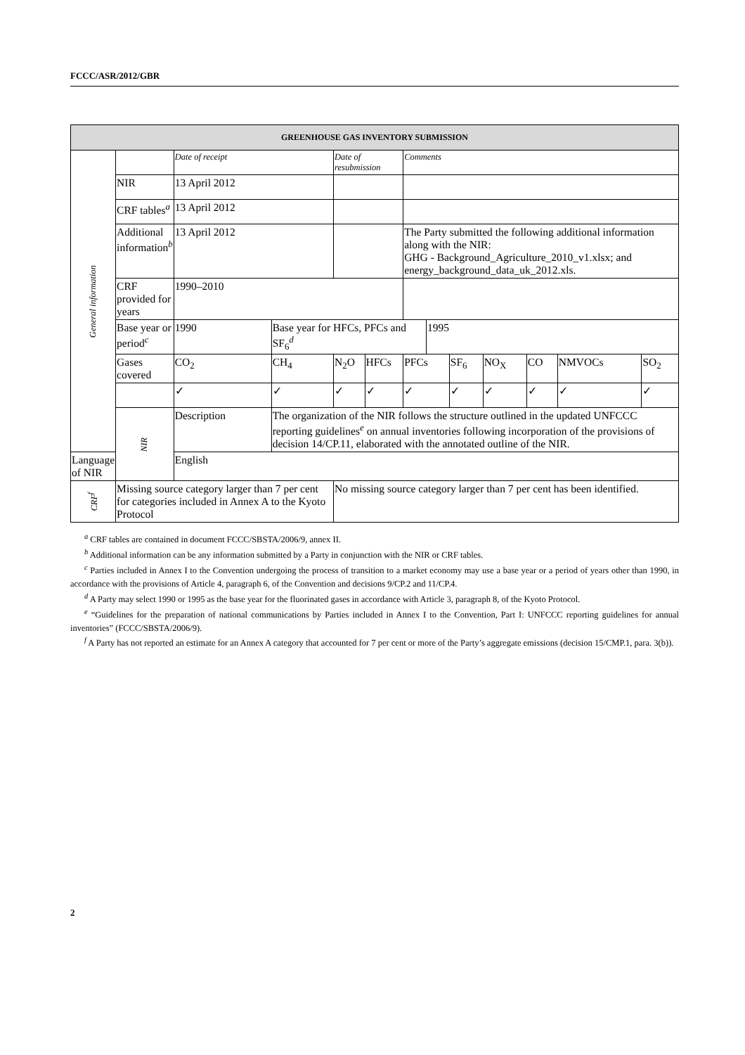FCCC/ASR/2012/GBR
| GREENHOUSE GAS INVENTORY SUBMISSION | | | | | | | | | | | | |
| --- | --- | --- | --- | --- | --- | --- | --- | --- | --- | --- | --- | --- |
| General information | | Date of receipt | | Date of resubmission | | Comments | | | | | | |
| | NIR | 13 April 2012 | | | | | | | | | | |
| | CRF tables<sup>a</sup> | 13 April 2012 | | | | | | | | | | |
| | Additional information<sup>b</sup> | 13 April 2012 | | | | The Party submitted the following additional information along with the NIR: GHG - Background_Agriculture_2010_v1.xlsx; and energy_background_data_uk_2012.xls. | | | | | | |
| | CRF provided for years | 1990–2010 | | | | | | | | | | |
| | Base year or period<sup>c</sup> | 1990 | Base year for HFCs, PFCs and SF<sub>6</sub><sup>d</sup> | | | | 1995 | | | | | |
| | Gases covered | CO<sub>2</sub> | CH<sub>4</sub> | N<sub>2</sub>O | HFCs | PFCs | | SF<sub>6</sub> | NO<sub>X</sub> | CO | NMVOCs | SO<sub>2</sub> |
| | | ✓ | ✓ | ✓ | ✓ | ✓ | | ✓ | ✓ | ✓ | ✓ | ✓ |
| | NIR | Description | The organization of the NIR follows the structure outlined in the updated UNFCCC reporting guidelines<sup>e</sup> on annual inventories following incorporation of the provisions of decision 14/CP.11, elaborated with the annotated outline of the NIR. | | | | | | | | | |
| Language of NIR | | English | | | | | | | | | | |
| CRF<sup>f</sup> | Missing source category larger than 7 per cent for categories included in Annex A to the Kyoto Protocol | | | No missing source category larger than 7 per cent has been identified. | | | | | | | | |
<sup>a</sup> CRF tables are contained in document FCCC/SBSTA/2006/9, annex II.
<sup>b</sup> Additional information can be any information submitted by a Party in conjunction with the NIR or CRF tables.
<sup>c</sup> Parties included in Annex I to the Convention undergoing the process of transition to a market economy may use a base year or a period of years other than 1990, in accordance with the provisions of Article 4, paragraph 6, of the Convention and decisions 9/CP.2 and 11/CP.4.
<sup>d</sup> A Party may select 1990 or 1995 as the base year for the fluorinated gases in accordance with Article 3, paragraph 8, of the Kyoto Protocol.
<sup>e</sup> “Guidelines for the preparation of national communications by Parties included in Annex I to the Convention, Part I: UNFCCC reporting guidelines for annual inventories” (FCCC/SBSTA/2006/9).
<sup>f</sup> A Party has not reported an estimate for an Annex A category that accounted for 7 per cent or more of the Party’s aggregate emissions (decision 15/CMP.1, para. 3(b)).
2